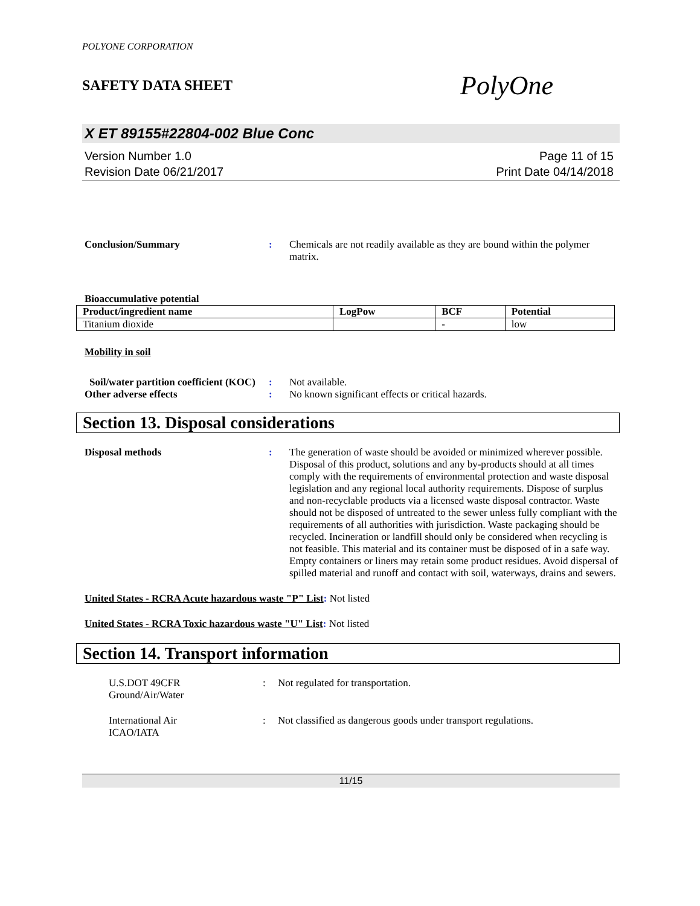POLYONE CORPORATION
SAFETY DATA SHEET PolyOne
X ET 89155#22804-002 Blue Conc
Version Number 1.0
Revision Date 06/21/2017
Page 11 of 15
Print Date 04/14/2018
Conclusion/Summary : Chemicals are not readily available as they are bound within the polymer matrix.
Bioaccumulative potential
| Product/ingredient name | LogPow | BCF | Potential |
| --- | --- | --- | --- |
| Titanium dioxide | | - | low |
Mobility in soil
Soil/water partition coefficient (KOC)
: Not available.
Other adverse effects : No known significant effects or critical hazards.
Section 13. Disposal considerations
Disposal methods : The generation of waste should be avoided or minimized wherever possible. Disposal of this product, solutions and any by-products should at all times comply with the requirements of environmental protection and waste disposal legislation and any regional local authority requirements. Dispose of surplus and non-recyclable products via a licensed waste disposal contractor. Waste should not be disposed of untreated to the sewer unless fully compliant with the requirements of all authorities with jurisdiction. Waste packaging should be recycled. Incineration or landfill should only be considered when recycling is not feasible. This material and its container must be disposed of in a safe way. Empty containers or liners may retain some product residues. Avoid dispersal of spilled material and runoff and contact with soil, waterways, drains and sewers.
United States - RCRA Acute hazardous waste "P" List: Not listed
United States - RCRA Toxic hazardous waste "U" List: Not listed
Section 14. Transport information
U.S.DOT 49CFR
Ground/Air/Water
: Not regulated for transportation.
International Air
ICAO/IATA
: Not classified as dangerous goods under transport regulations.
11/15